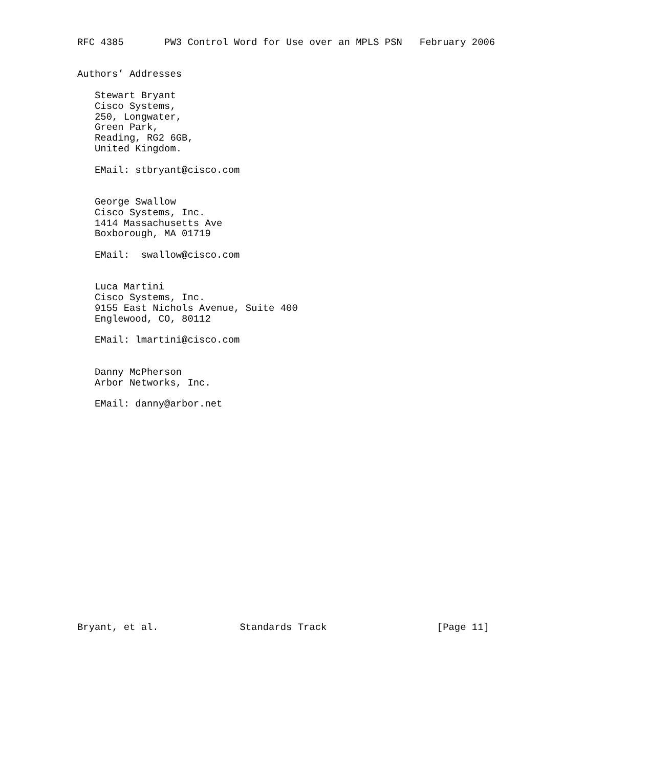RFC 4385       PW3 Control Word for Use over an MPLS PSN   February 2006


Authors’ Addresses

   Stewart Bryant
   Cisco Systems,
   250, Longwater,
   Green Park,
   Reading, RG2 6GB,
   United Kingdom.

   EMail: stbryant@cisco.com


   George Swallow
   Cisco Systems, Inc.
   1414 Massachusetts Ave
   Boxborough, MA 01719

   EMail:  swallow@cisco.com


   Luca Martini
   Cisco Systems, Inc.
   9155 East Nichols Avenue, Suite 400
   Englewood, CO, 80112

   EMail: lmartini@cisco.com


   Danny McPherson
   Arbor Networks, Inc.

   EMail: danny@arbor.net




















Bryant, et al.              Standards Track                   [Page 11]